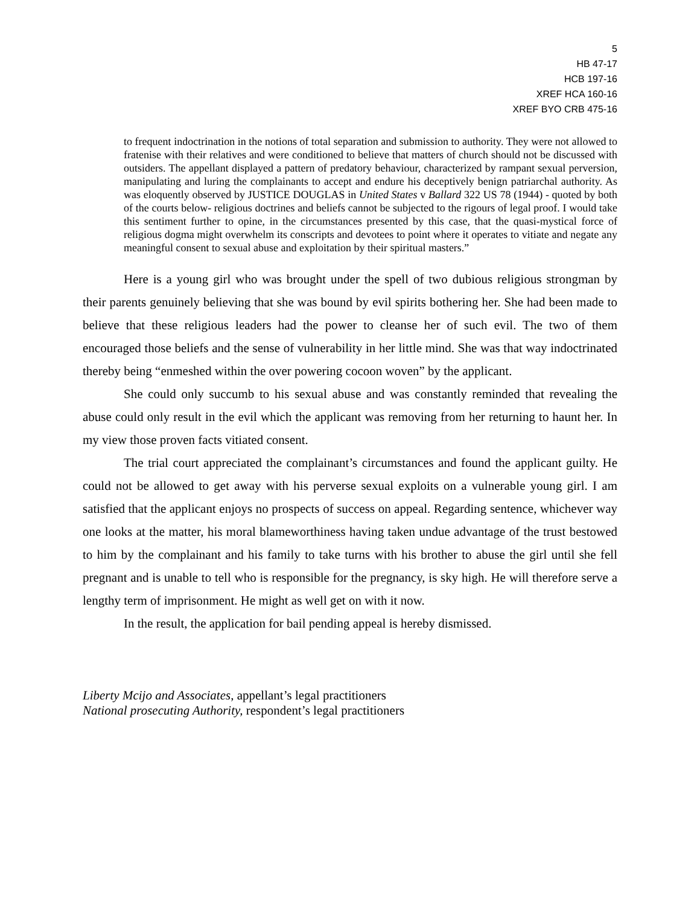5
HB 47-17
HCB 197-16
XREF HCA 160-16
XREF BYO CRB 475-16
to frequent indoctrination in the notions of total separation and submission to authority. They were not allowed to fratenise with their relatives and were conditioned to believe that matters of church should not be discussed with outsiders. The appellant displayed a pattern of predatory behaviour, characterized by rampant sexual perversion, manipulating and luring the complainants to accept and endure his deceptively benign patriarchal authority. As was eloquently observed by JUSTICE DOUGLAS in United States v Ballard 322 US 78 (1944) - quoted by both of the courts below- religious doctrines and beliefs cannot be subjected to the rigours of legal proof. I would take this sentiment further to opine, in the circumstances presented by this case, that the quasi-mystical force of religious dogma might overwhelm its conscripts and devotees to point where it operates to vitiate and negate any meaningful consent to sexual abuse and exploitation by their spiritual masters.”
Here is a young girl who was brought under the spell of two dubious religious strongman by their parents genuinely believing that she was bound by evil spirits bothering her. She had been made to believe that these religious leaders had the power to cleanse her of such evil. The two of them encouraged those beliefs and the sense of vulnerability in her little mind. She was that way indoctrinated thereby being “enmeshed within the over powering cocoon woven” by the applicant.
She could only succumb to his sexual abuse and was constantly reminded that revealing the abuse could only result in the evil which the applicant was removing from her returning to haunt her. In my view those proven facts vitiated consent.
The trial court appreciated the complainant’s circumstances and found the applicant guilty. He could not be allowed to get away with his perverse sexual exploits on a vulnerable young girl. I am satisfied that the applicant enjoys no prospects of success on appeal. Regarding sentence, whichever way one looks at the matter, his moral blameworthiness having taken undue advantage of the trust bestowed to him by the complainant and his family to take turns with his brother to abuse the girl until she fell pregnant and is unable to tell who is responsible for the pregnancy, is sky high. He will therefore serve a lengthy term of imprisonment. He might as well get on with it now.
In the result, the application for bail pending appeal is hereby dismissed.
Liberty Mcijo and Associates, appellant’s legal practitioners
National prosecuting Authority, respondent’s legal practitioners